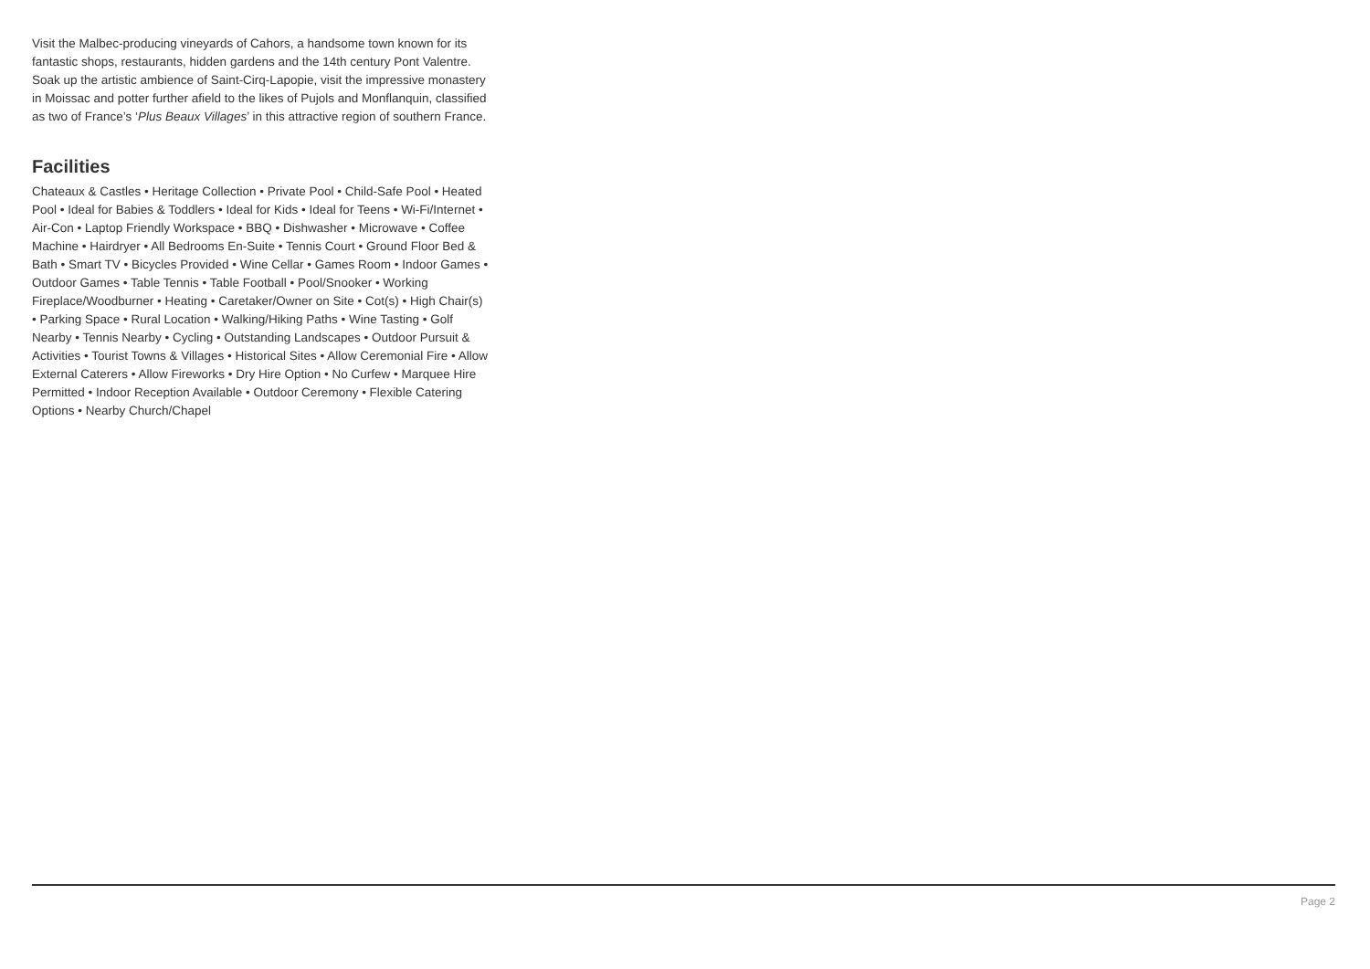Visit the Malbec-producing vineyards of Cahors, a handsome town known for its fantastic shops, restaurants, hidden gardens and the 14th century Pont Valentre. Soak up the artistic ambience of Saint-Cirq-Lapopie, visit the impressive monastery in Moissac and potter further afield to the likes of Pujols and Monflanquin, classified as two of France’s ‘Plus Beaux Villages’ in this attractive region of southern France.
Facilities
Chateaux & Castles • Heritage Collection • Private Pool • Child-Safe Pool • Heated Pool • Ideal for Babies & Toddlers • Ideal for Kids • Ideal for Teens • Wi-Fi/Internet • Air-Con • Laptop Friendly Workspace • BBQ • Dishwasher • Microwave • Coffee Machine • Hairdryer • All Bedrooms En-Suite • Tennis Court • Ground Floor Bed & Bath • Smart TV • Bicycles Provided • Wine Cellar • Games Room • Indoor Games • Outdoor Games • Table Tennis • Table Football • Pool/Snooker • Working Fireplace/Woodburner • Heating • Caretaker/Owner on Site • Cot(s) • High Chair(s) • Parking Space • Rural Location • Walking/Hiking Paths • Wine Tasting • Golf Nearby • Tennis Nearby • Cycling • Outstanding Landscapes • Outdoor Pursuit & Activities • Tourist Towns & Villages • Historical Sites • Allow Ceremonial Fire • Allow External Caterers • Allow Fireworks • Dry Hire Option • No Curfew • Marquee Hire Permitted • Indoor Reception Available • Outdoor Ceremony • Flexible Catering Options • Nearby Church/Chapel
Page 2